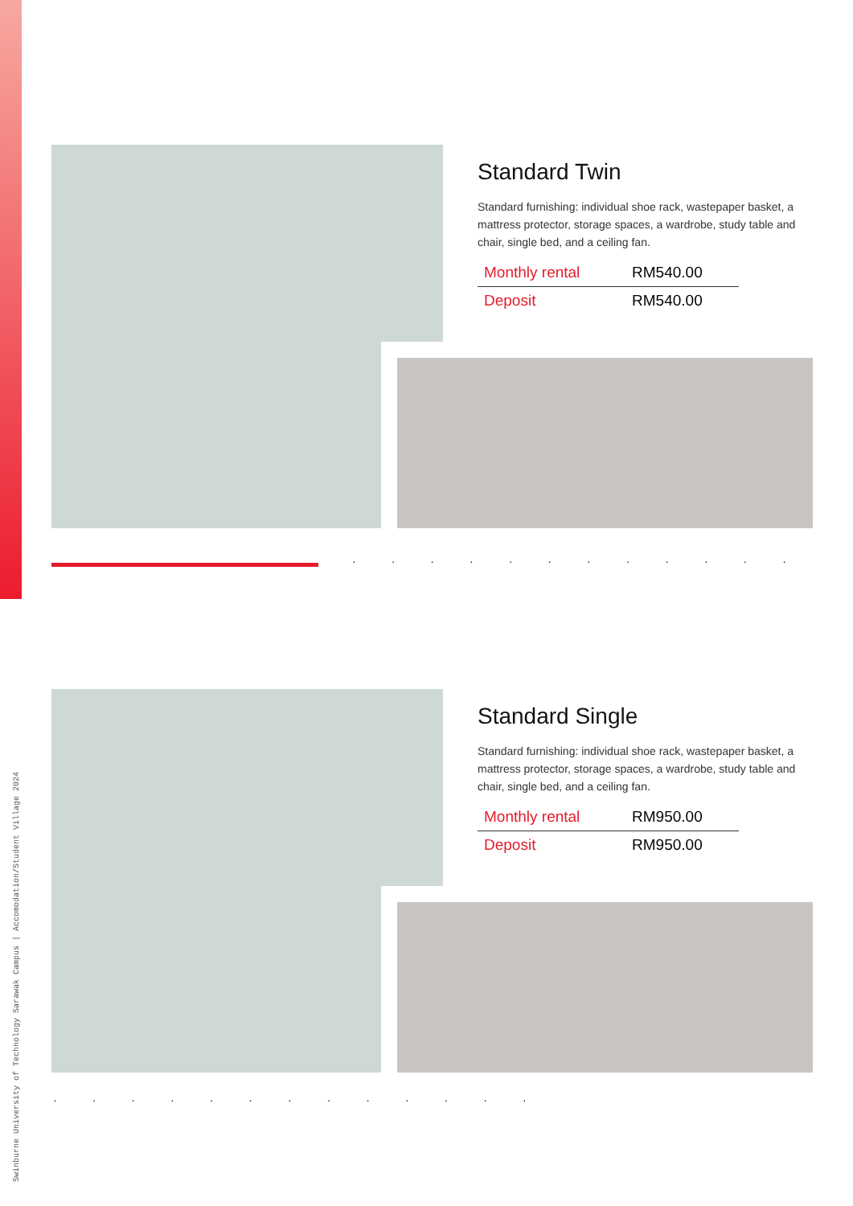Standard Twin
Standard furnishing: individual shoe rack, wastepaper basket, a mattress protector, storage spaces, a wardrobe, study table and chair, single bed, and a ceiling fan.
| Monthly rental | RM540.00 |
| Deposit | RM540.00 |
············
Standard Single
Standard furnishing: individual shoe rack, wastepaper basket, a mattress protector, storage spaces, a wardrobe, study table and chair, single bed, and a ceiling fan.
| Monthly rental | RM950.00 |
| Deposit | RM950.00 |
·············
Swinburne University of Technology Sarawak Campus | Accomodation/Student Village 2024